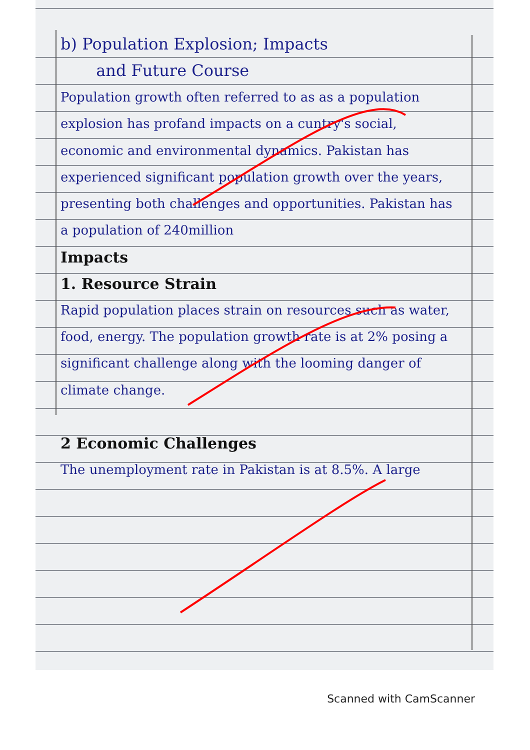b) Population Explosion; Impacts
and Future Course
Population growth often referred to as as a population explosion has profand impacts on a cuntry's social, economic and environmental dynamics. Pakistan has experienced significant population growth over the years, presenting both challenges and opportunities. Pakistan has a population of 240million
Impacts
1. Resource Strain
Rapid population places strain on resources such as water, food, energy. The population growth rate is at 2% posing a significant challenge along with the looming danger of climate change.
2 Economic Challenges
The unemployment rate in Pakistan is at 8.5%. A large
Scanned with CamScanner